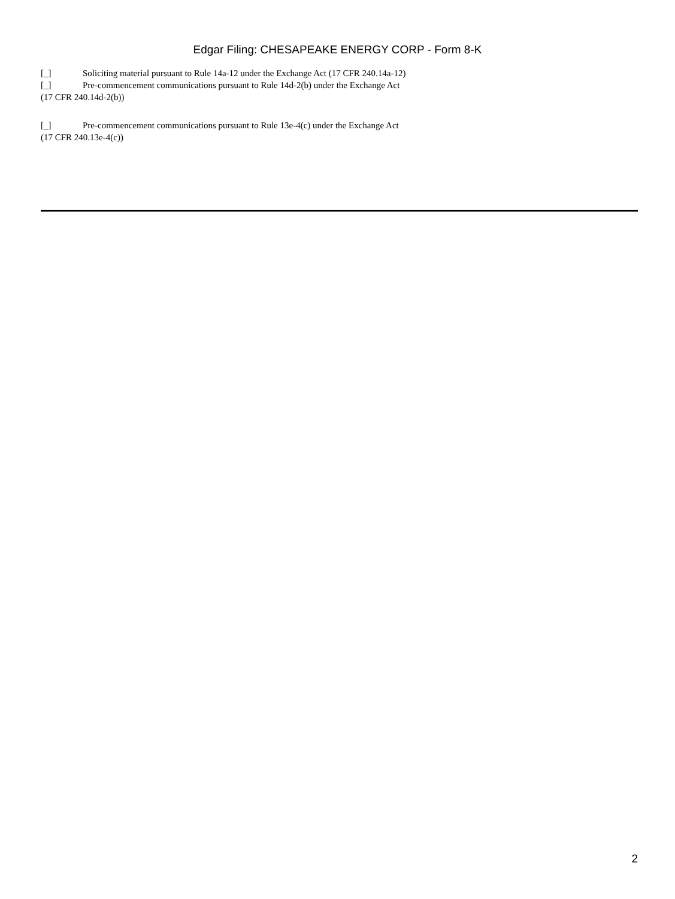Edgar Filing: CHESAPEAKE ENERGY CORP - Form 8-K
[_] Soliciting material pursuant to Rule 14a-12 under the Exchange Act (17 CFR 240.14a-12)
[_] Pre-commencement communications pursuant to Rule 14d-2(b) under the Exchange Act
(17 CFR 240.14d-2(b))
[_] Pre-commencement communications pursuant to Rule 13e-4(c) under the Exchange Act
(17 CFR 240.13e-4(c))
2